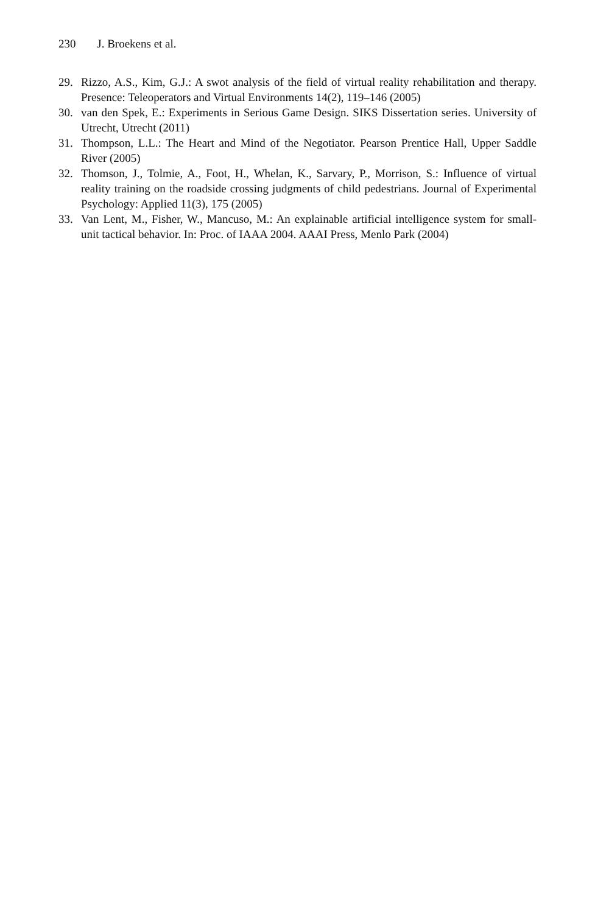230 J. Broekens et al.
29. Rizzo, A.S., Kim, G.J.: A swot analysis of the field of virtual reality rehabilitation and therapy. Presence: Teleoperators and Virtual Environments 14(2), 119–146 (2005)
30. van den Spek, E.: Experiments in Serious Game Design. SIKS Dissertation series. University of Utrecht, Utrecht (2011)
31. Thompson, L.L.: The Heart and Mind of the Negotiator. Pearson Prentice Hall, Upper Saddle River (2005)
32. Thomson, J., Tolmie, A., Foot, H., Whelan, K., Sarvary, P., Morrison, S.: Influence of virtual reality training on the roadside crossing judgments of child pedestrians. Journal of Experimental Psychology: Applied 11(3), 175 (2005)
33. Van Lent, M., Fisher, W., Mancuso, M.: An explainable artificial intelligence system for small-unit tactical behavior. In: Proc. of IAAA 2004. AAAI Press, Menlo Park (2004)